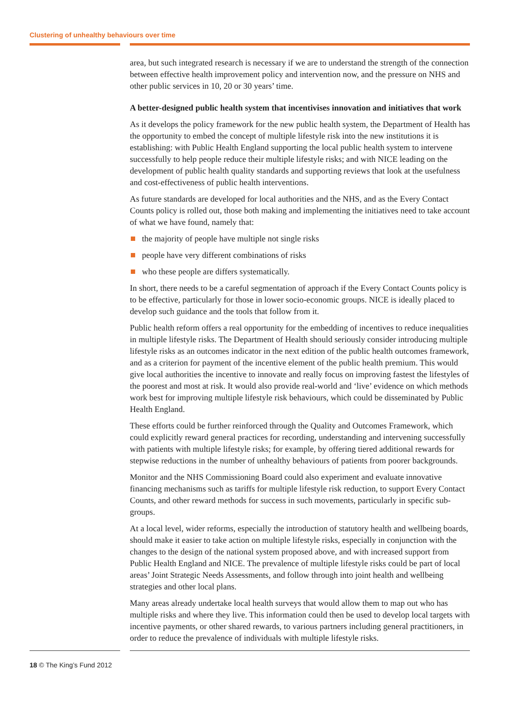Clustering of unhealthy behaviours over time
area, but such integrated research is necessary if we are to understand the strength of the connection between effective health improvement policy and intervention now, and the pressure on NHS and other public services in 10, 20 or 30 years’ time.
A better-designed public health system that incentivises innovation and initiatives that work
As it develops the policy framework for the new public health system, the Department of Health has the opportunity to embed the concept of multiple lifestyle risk into the new institutions it is establishing: with Public Health England supporting the local public health system to intervene successfully to help people reduce their multiple lifestyle risks; and with NICE leading on the development of public health quality standards and supporting reviews that look at the usefulness and cost-effectiveness of public health interventions.
As future standards are developed for local authorities and the NHS, and as the Every Contact Counts policy is rolled out, those both making and implementing the initiatives need to take account of what we have found, namely that:
the majority of people have multiple not single risks
people have very different combinations of risks
who these people are differs systematically.
In short, there needs to be a careful segmentation of approach if the Every Contact Counts policy is to be effective, particularly for those in lower socio-economic groups. NICE is ideally placed to develop such guidance and the tools that follow from it.
Public health reform offers a real opportunity for the embedding of incentives to reduce inequalities in multiple lifestyle risks. The Department of Health should seriously consider introducing multiple lifestyle risks as an outcomes indicator in the next edition of the public health outcomes framework, and as a criterion for payment of the incentive element of the public health premium. This would give local authorities the incentive to innovate and really focus on improving fastest the lifestyles of the poorest and most at risk. It would also provide real-world and ‘live’ evidence on which methods work best for improving multiple lifestyle risk behaviours, which could be disseminated by Public Health England.
These efforts could be further reinforced through the Quality and Outcomes Framework, which could explicitly reward general practices for recording, understanding and intervening successfully with patients with multiple lifestyle risks; for example, by offering tiered additional rewards for stepwise reductions in the number of unhealthy behaviours of patients from poorer backgrounds.
Monitor and the NHS Commissioning Board could also experiment and evaluate innovative financing mechanisms such as tariffs for multiple lifestyle risk reduction, to support Every Contact Counts, and other reward methods for success in such movements, particularly in specific sub-groups.
At a local level, wider reforms, especially the introduction of statutory health and wellbeing boards, should make it easier to take action on multiple lifestyle risks, especially in conjunction with the changes to the design of the national system proposed above, and with increased support from Public Health England and NICE. The prevalence of multiple lifestyle risks could be part of local areas’ Joint Strategic Needs Assessments, and follow through into joint health and wellbeing strategies and other local plans.
Many areas already undertake local health surveys that would allow them to map out who has multiple risks and where they live. This information could then be used to develop local targets with incentive payments, or other shared rewards, to various partners including general practitioners, in order to reduce the prevalence of individuals with multiple lifestyle risks.
18 © The King’s Fund 2012